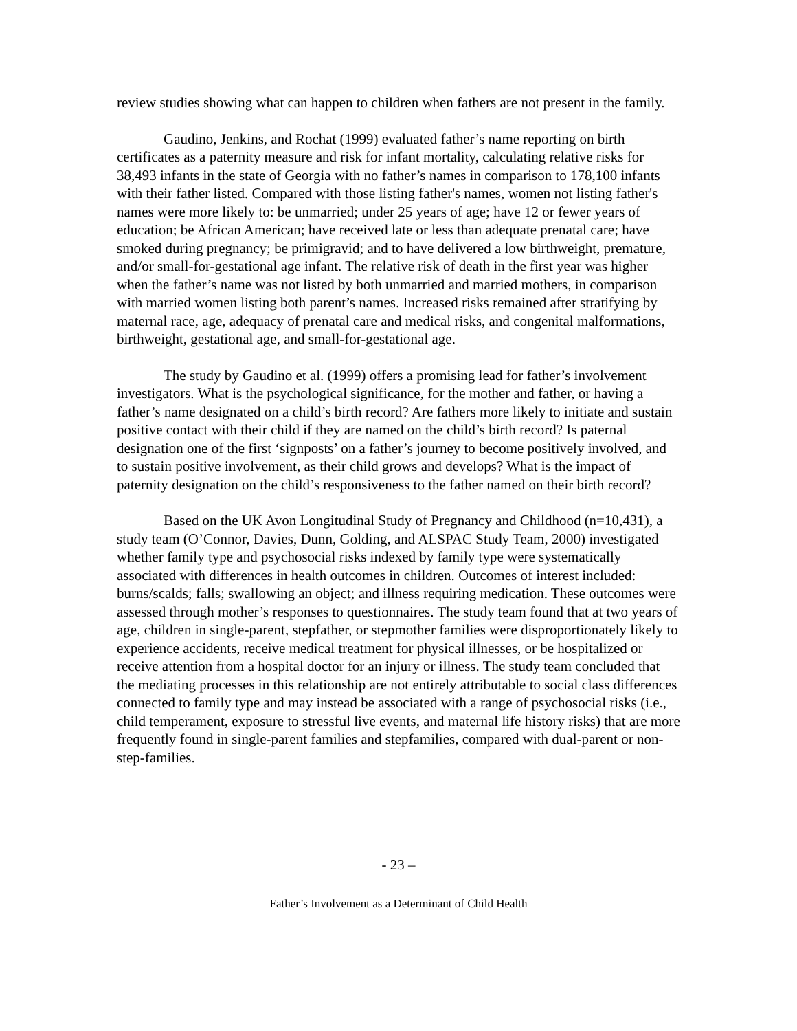review studies showing what can happen to children when fathers are not present in the family.
Gaudino, Jenkins, and Rochat (1999) evaluated father’s name reporting on birth certificates as a paternity measure and risk for infant mortality, calculating relative risks for 38,493 infants in the state of Georgia with no father’s names in comparison to 178,100 infants with their father listed. Compared with those listing father's names, women not listing father's names were more likely to: be unmarried; under 25 years of age; have 12 or fewer years of education; be African American; have received late or less than adequate prenatal care; have smoked during pregnancy; be primigravid; and to have delivered a low birthweight, premature, and/or small-for-gestational age infant. The relative risk of death in the first year was higher when the father’s name was not listed by both unmarried and married mothers, in comparison with married women listing both parent’s names. Increased risks remained after stratifying by maternal race, age, adequacy of prenatal care and medical risks, and congenital malformations, birthweight, gestational age, and small-for-gestational age.
The study by Gaudino et al. (1999) offers a promising lead for father’s involvement investigators. What is the psychological significance, for the mother and father, or having a father’s name designated on a child’s birth record? Are fathers more likely to initiate and sustain positive contact with their child if they are named on the child’s birth record? Is paternal designation one of the first ‘signposts’ on a father’s journey to become positively involved, and to sustain positive involvement, as their child grows and develops? What is the impact of paternity designation on the child’s responsiveness to the father named on their birth record?
Based on the UK Avon Longitudinal Study of Pregnancy and Childhood (n=10,431), a study team (O’Connor, Davies, Dunn, Golding, and ALSPAC Study Team, 2000) investigated whether family type and psychosocial risks indexed by family type were systematically associated with differences in health outcomes in children. Outcomes of interest included: burns/scalds; falls; swallowing an object; and illness requiring medication. These outcomes were assessed through mother’s responses to questionnaires. The study team found that at two years of age, children in single-parent, stepfather, or stepmother families were disproportionately likely to experience accidents, receive medical treatment for physical illnesses, or be hospitalized or receive attention from a hospital doctor for an injury or illness. The study team concluded that the mediating processes in this relationship are not entirely attributable to social class differences connected to family type and may instead be associated with a range of psychosocial risks (i.e., child temperament, exposure to stressful live events, and maternal life history risks) that are more frequently found in single-parent families and stepfamilies, compared with dual-parent or non-step-families.
- 23 –
Father’s Involvement as a Determinant of Child Health